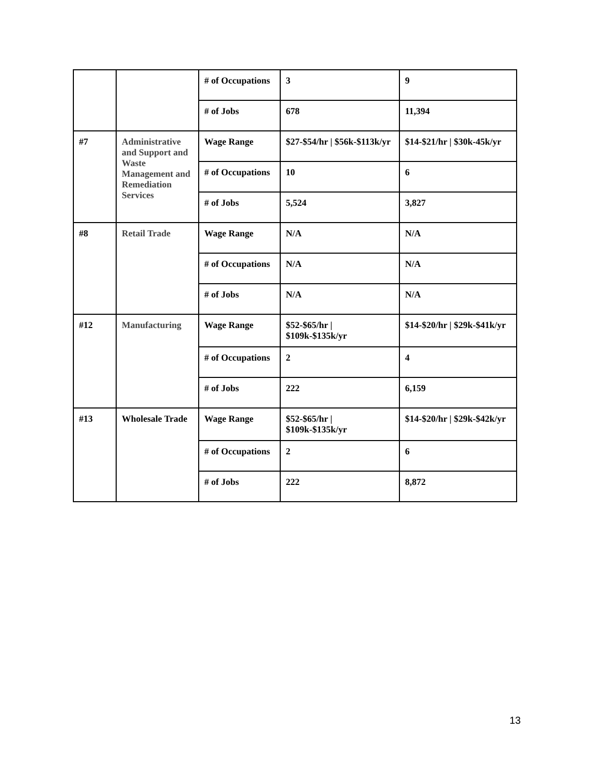| | | # of Occupations | 3 | 9 |
| | | # of Jobs | 678 | 11,394 |
| #7 | Administrative and Support and Waste Management and Remediation Services | Wage Range | $27-$54/hr / $56k-$113k/yr | $14-$21/hr / $30k-45k/yr |
| | | # of Occupations | 10 | 6 |
| | | # of Jobs | 5,524 | 3,827 |
| #8 | Retail Trade | Wage Range | N/A | N/A |
| | | # of Occupations | N/A | N/A |
| | | # of Jobs | N/A | N/A |
| #12 | Manufacturing | Wage Range | $52-$65/hr / $109k-$135k/yr | $14-$20/hr / $29k-$41k/yr |
| | | # of Occupations | 2 | 4 |
| | | # of Jobs | 222 | 6,159 |
| #13 | Wholesale Trade | Wage Range | $52-$65/hr / $109k-$135k/yr | $14-$20/hr / $29k-$42k/yr |
| | | # of Occupations | 2 | 6 |
| | | # of Jobs | 222 | 8,872 |
13